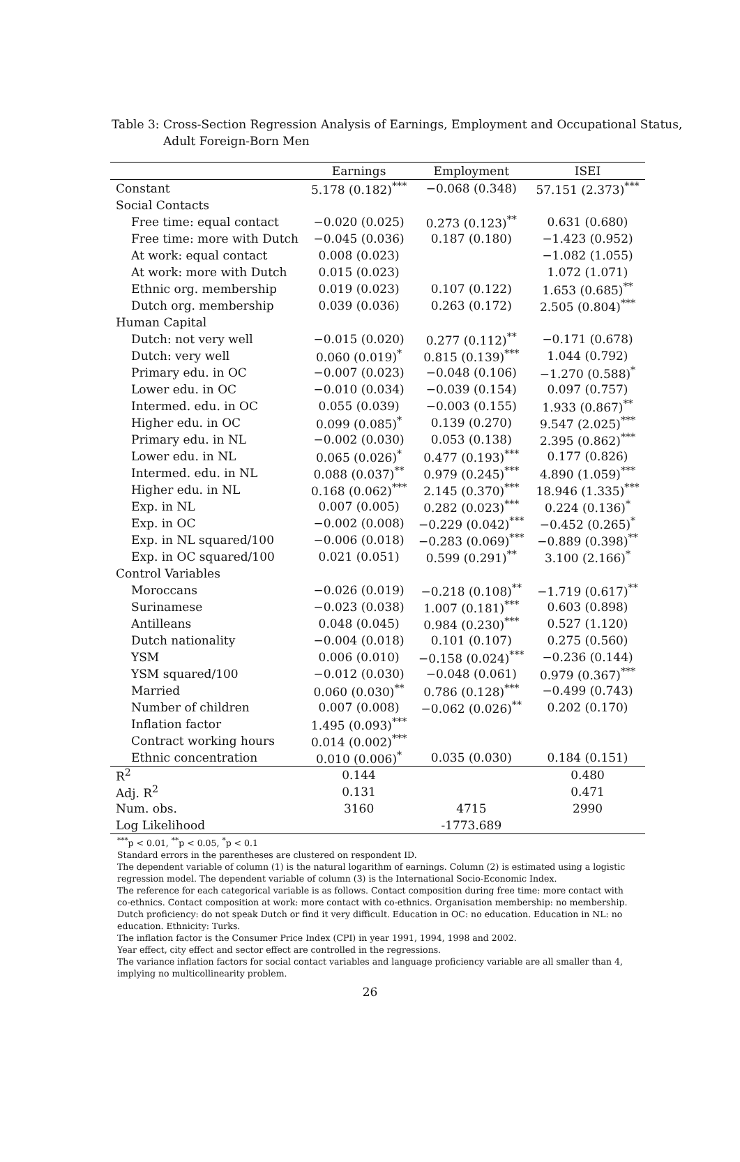Table 3: Cross-Section Regression Analysis of Earnings, Employment and Occupational Status, Adult Foreign-Born Men
| | Earnings | Employment | ISEI |
| --- | --- | --- | --- |
| Constant | 5.178 (0.182)<sup>***</sup> | −0.068 (0.348) | 57.151 (2.373)<sup>***</sup> |
| Social Contacts | | | |
| Free time: equal contact | −0.020 (0.025) | 0.273 (0.123)<sup>**</sup> | 0.631 (0.680) |
| Free time: more with Dutch | −0.045 (0.036) | 0.187 (0.180) | −1.423 (0.952) |
| At work: equal contact | 0.008 (0.023) | | −1.082 (1.055) |
| At work: more with Dutch | 0.015 (0.023) | | 1.072 (1.071) |
| Ethnic org. membership | 0.019 (0.023) | 0.107 (0.122) | 1.653 (0.685)<sup>**</sup> |
| Dutch org. membership | 0.039 (0.036) | 0.263 (0.172) | 2.505 (0.804)<sup>***</sup> |
| Human Capital | | | |
| Dutch: not very well | −0.015 (0.020) | 0.277 (0.112)<sup>**</sup> | −0.171 (0.678) |
| Dutch: very well | 0.060 (0.019)<sup>*</sup> | 0.815 (0.139)<sup>***</sup> | 1.044 (0.792) |
| Primary edu. in OC | −0.007 (0.023) | −0.048 (0.106) | −1.270 (0.588)<sup>*</sup> |
| Lower edu. in OC | −0.010 (0.034) | −0.039 (0.154) | 0.097 (0.757) |
| Intermed. edu. in OC | 0.055 (0.039) | −0.003 (0.155) | 1.933 (0.867)<sup>**</sup> |
| Higher edu. in OC | 0.099 (0.085)<sup>*</sup> | 0.139 (0.270) | 9.547 (2.025)<sup>***</sup> |
| Primary edu. in NL | −0.002 (0.030) | 0.053 (0.138) | 2.395 (0.862)<sup>***</sup> |
| Lower edu. in NL | 0.065 (0.026)<sup>*</sup> | 0.477 (0.193)<sup>***</sup> | 0.177 (0.826) |
| Intermed. edu. in NL | 0.088 (0.037)<sup>**</sup> | 0.979 (0.245)<sup>***</sup> | 4.890 (1.059)<sup>***</sup> |
| Higher edu. in NL | 0.168 (0.062)<sup>***</sup> | 2.145 (0.370)<sup>***</sup> | 18.946 (1.335)<sup>***</sup> |
| Exp. in NL | 0.007 (0.005) | 0.282 (0.023)<sup>***</sup> | 0.224 (0.136)<sup>*</sup> |
| Exp. in OC | −0.002 (0.008) | −0.229 (0.042)<sup>***</sup> | −0.452 (0.265)<sup>*</sup> |
| Exp. in NL squared/100 | −0.006 (0.018) | −0.283 (0.069)<sup>***</sup> | −0.889 (0.398)<sup>**</sup> |
| Exp. in OC squared/100 | 0.021 (0.051) | 0.599 (0.291)<sup>**</sup> | 3.100 (2.166)<sup>*</sup> |
| Control Variables | | | |
| Moroccans | −0.026 (0.019) | −0.218 (0.108)<sup>**</sup> | −1.719 (0.617)<sup>**</sup> |
| Surinamese | −0.023 (0.038) | 1.007 (0.181)<sup>***</sup> | 0.603 (0.898) |
| Antilleans | 0.048 (0.045) | 0.984 (0.230)<sup>***</sup> | 0.527 (1.120) |
| Dutch nationality | −0.004 (0.018) | 0.101 (0.107) | 0.275 (0.560) |
| YSM | 0.006 (0.010) | −0.158 (0.024)<sup>***</sup> | −0.236 (0.144) |
| YSM squared/100 | −0.012 (0.030) | −0.048 (0.061) | 0.979 (0.367)<sup>***</sup> |
| Married | 0.060 (0.030)<sup>**</sup> | 0.786 (0.128)<sup>***</sup> | −0.499 (0.743) |
| Number of children | 0.007 (0.008) | −0.062 (0.026)<sup>**</sup> | 0.202 (0.170) |
| Inflation factor | 1.495 (0.093)<sup>***</sup> | | |
| Contract working hours | 0.014 (0.002)<sup>***</sup> | | |
| Ethnic concentration | 0.010 (0.006)<sup>*</sup> | 0.035 (0.030) | 0.184 (0.151) |
| R<sup>2</sup> | 0.144 | | 0.480 |
| Adj. R<sup>2</sup> | 0.131 | | 0.471 |
| Num. obs. | 3160 | 4715 | 2990 |
| Log Likelihood | | -1773.689 | |
<sup>***</sup> p < 0.01, <sup>**</sup>p < 0.05, <sup>*</sup>p < 0.1
Standard errors in the parentheses are clustered on respondent ID.
The dependent variable of column (1) is the natural logarithm of earnings. Column (2) is estimated using a logistic regression model. The dependent variable of column (3) is the International Socio-Economic Index.
The reference for each categorical variable is as follows. Contact composition during free time: more contact with co-ethnics. Contact composition at work: more contact with co-ethnics. Organisation membership: no membership. Dutch proficiency: do not speak Dutch or find it very difficult. Education in OC: no education. Education in NL: no education. Ethnicity: Turks.
The inflation factor is the Consumer Price Index (CPI) in year 1991, 1994, 1998 and 2002.
Year effect, city effect and sector effect are controlled in the regressions.
The variance inflation factors for social contact variables and language proficiency variable are all smaller than 4, implying no multicollinearity problem.
26